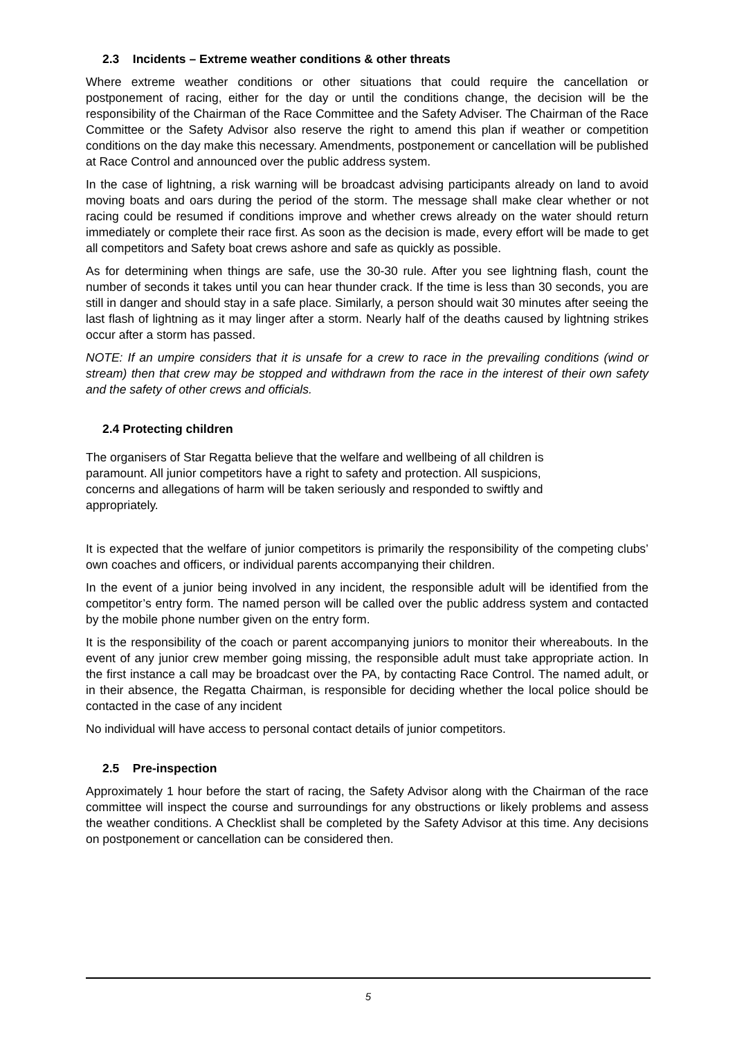2.3 Incidents – Extreme weather conditions & other threats
Where extreme weather conditions or other situations that could require the cancellation or postponement of racing, either for the day or until the conditions change, the decision will be the responsibility of the Chairman of the Race Committee and the Safety Adviser. The Chairman of the Race Committee or the Safety Advisor also reserve the right to amend this plan if weather or competition conditions on the day make this necessary. Amendments, postponement or cancellation will be published at Race Control and announced over the public address system.
In the case of lightning, a risk warning will be broadcast advising participants already on land to avoid moving boats and oars during the period of the storm. The message shall make clear whether or not racing could be resumed if conditions improve and whether crews already on the water should return immediately or complete their race first. As soon as the decision is made, every effort will be made to get all competitors and Safety boat crews ashore and safe as quickly as possible.
As for determining when things are safe, use the 30-30 rule. After you see lightning flash, count the number of seconds it takes until you can hear thunder crack. If the time is less than 30 seconds, you are still in danger and should stay in a safe place. Similarly, a person should wait 30 minutes after seeing the last flash of lightning as it may linger after a storm. Nearly half of the deaths caused by lightning strikes occur after a storm has passed.
NOTE: If an umpire considers that it is unsafe for a crew to race in the prevailing conditions (wind or stream) then that crew may be stopped and withdrawn from the race in the interest of their own safety and the safety of other crews and officials.
2.4 Protecting children
The organisers of Star Regatta believe that the welfare and wellbeing of all children is paramount. All junior competitors have a right to safety and protection. All suspicions, concerns and allegations of harm will be taken seriously and responded to swiftly and appropriately.
It is expected that the welfare of junior competitors is primarily the responsibility of the competing clubs’ own coaches and officers, or individual parents accompanying their children.
In the event of a junior being involved in any incident, the responsible adult will be identified from the competitor’s entry form. The named person will be called over the public address system and contacted by the mobile phone number given on the entry form.
It is the responsibility of the coach or parent accompanying juniors to monitor their whereabouts. In the event of any junior crew member going missing, the responsible adult must take appropriate action. In the first instance a call may be broadcast over the PA, by contacting Race Control. The named adult, or in their absence, the Regatta Chairman, is responsible for deciding whether the local police should be contacted in the case of any incident
No individual will have access to personal contact details of junior competitors.
2.5 Pre-inspection
Approximately 1 hour before the start of racing, the Safety Advisor along with the Chairman of the race committee will inspect the course and surroundings for any obstructions or likely problems and assess the weather conditions. A Checklist shall be completed by the Safety Advisor at this time. Any decisions on postponement or cancellation can be considered then.
5